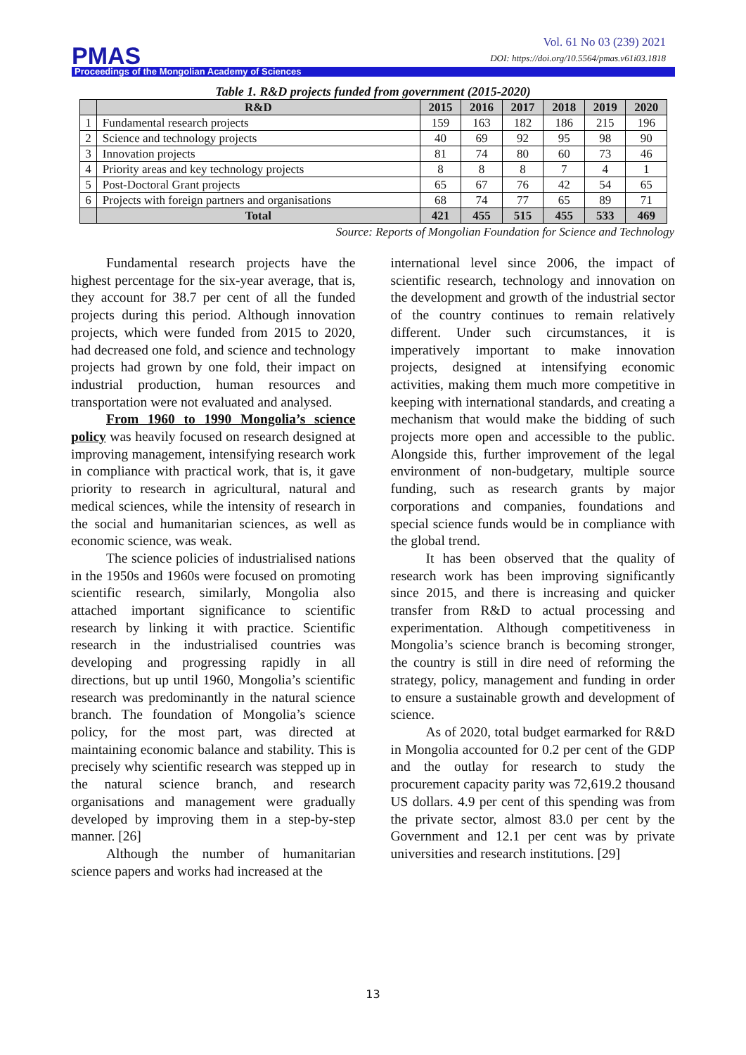Vol. 61 No 03 (239) 2021
DOI: https://doi.org/10.5564/pmas.v61i03.1818
PMAS
Proceedings of the Mongolian Academy of Sciences
Table 1. R&D projects funded from government (2015-2020)
| | R&D | 2015 | 2016 | 2017 | 2018 | 2019 | 2020 |
| --- | --- | --- | --- | --- | --- | --- | --- |
| 1 | Fundamental research projects | 159 | 163 | 182 | 186 | 215 | 196 |
| 2 | Science and technology projects | 40 | 69 | 92 | 95 | 98 | 90 |
| 3 | Innovation projects | 81 | 74 | 80 | 60 | 73 | 46 |
| 4 | Priority areas and key technology projects | 8 | 8 | 8 | 7 | 4 | 1 |
| 5 | Post-Doctoral Grant projects | 65 | 67 | 76 | 42 | 54 | 65 |
| 6 | Projects with foreign partners and organisations | 68 | 74 | 77 | 65 | 89 | 71 |
| | Total | 421 | 455 | 515 | 455 | 533 | 469 |
Source: Reports of Mongolian Foundation for Science and Technology
Fundamental research projects have the highest percentage for the six-year average, that is, they account for 38.7 per cent of all the funded projects during this period. Although innovation projects, which were funded from 2015 to 2020, had decreased one fold, and science and technology projects had grown by one fold, their impact on industrial production, human resources and transportation were not evaluated and analysed.
From 1960 to 1990 Mongolia’s science policy was heavily focused on research designed at improving management, intensifying research work in compliance with practical work, that is, it gave priority to research in agricultural, natural and medical sciences, while the intensity of research in the social and humanitarian sciences, as well as economic science, was weak.
The science policies of industrialised nations in the 1950s and 1960s were focused on promoting scientific research, similarly, Mongolia also attached important significance to scientific research by linking it with practice. Scientific research in the industrialised countries was developing and progressing rapidly in all directions, but up until 1960, Mongolia’s scientific research was predominantly in the natural science branch. The foundation of Mongolia’s science policy, for the most part, was directed at maintaining economic balance and stability. This is precisely why scientific research was stepped up in the natural science branch, and research organisations and management were gradually developed by improving them in a step-by-step manner. [26]
Although the number of humanitarian science papers and works had increased at the
international level since 2006, the impact of scientific research, technology and innovation on the development and growth of the industrial sector of the country continues to remain relatively different. Under such circumstances, it is imperatively important to make innovation projects, designed at intensifying economic activities, making them much more competitive in keeping with international standards, and creating a mechanism that would make the bidding of such projects more open and accessible to the public. Alongside this, further improvement of the legal environment of non-budgetary, multiple source funding, such as research grants by major corporations and companies, foundations and special science funds would be in compliance with the global trend.
It has been observed that the quality of research work has been improving significantly since 2015, and there is increasing and quicker transfer from R&D to actual processing and experimentation. Although competitiveness in Mongolia’s science branch is becoming stronger, the country is still in dire need of reforming the strategy, policy, management and funding in order to ensure a sustainable growth and development of science.
As of 2020, total budget earmarked for R&D in Mongolia accounted for 0.2 per cent of the GDP and the outlay for research to study the procurement capacity parity was 72,619.2 thousand US dollars. 4.9 per cent of this spending was from the private sector, almost 83.0 per cent by the Government and 12.1 per cent was by private universities and research institutions. [29]
13